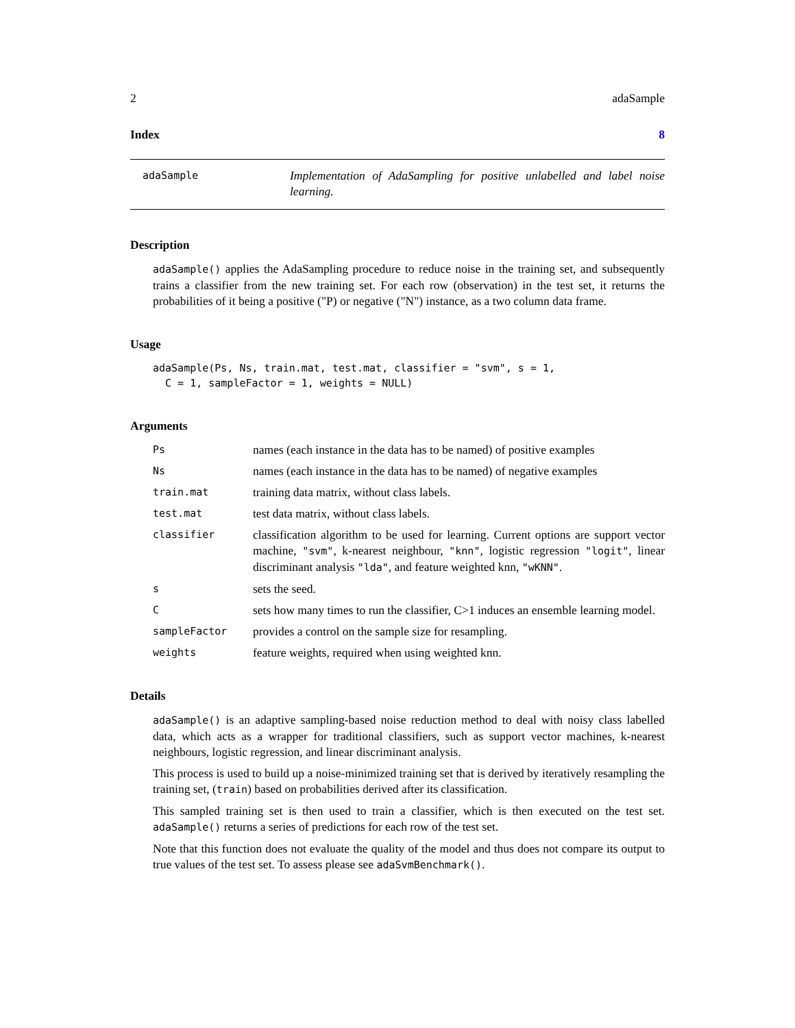2 adaSample
Index 8
adaSample
Implementation of AdaSampling for positive unlabelled and label noise learning.
Description
adaSample() applies the AdaSampling procedure to reduce noise in the training set, and subsequently trains a classifier from the new training set. For each row (observation) in the test set, it returns the probabilities of it being a positive ("P) or negative ("N") instance, as a two column data frame.
Usage
adaSample(Ps, Ns, train.mat, test.mat, classifier = "svm", s = 1,
  C = 1, sampleFactor = 1, weights = NULL)
Arguments
Ps
names (each instance in the data has to be named) of positive examples
Ns
names (each instance in the data has to be named) of negative examples
train.mat
training data matrix, without class labels.
test.mat
test data matrix, without class labels.
classifier
classification algorithm to be used for learning. Current options are support vector machine, "svm", k-nearest neighbour, "knn", logistic regression "logit", linear discriminant analysis "lda", and feature weighted knn, "wKNN".
s
sets the seed.
C
sets how many times to run the classifier, C>1 induces an ensemble learning model.
sampleFactor
provides a control on the sample size for resampling.
weights
feature weights, required when using weighted knn.
Details
adaSample() is an adaptive sampling-based noise reduction method to deal with noisy class labelled data, which acts as a wrapper for traditional classifiers, such as support vector machines, k-nearest neighbours, logistic regression, and linear discriminant analysis.
This process is used to build up a noise-minimized training set that is derived by iteratively resampling the training set, (train) based on probabilities derived after its classification.
This sampled training set is then used to train a classifier, which is then executed on the test set. adaSample() returns a series of predictions for each row of the test set.
Note that this function does not evaluate the quality of the model and thus does not compare its output to true values of the test set. To assess please see adaSvmBenchmark().